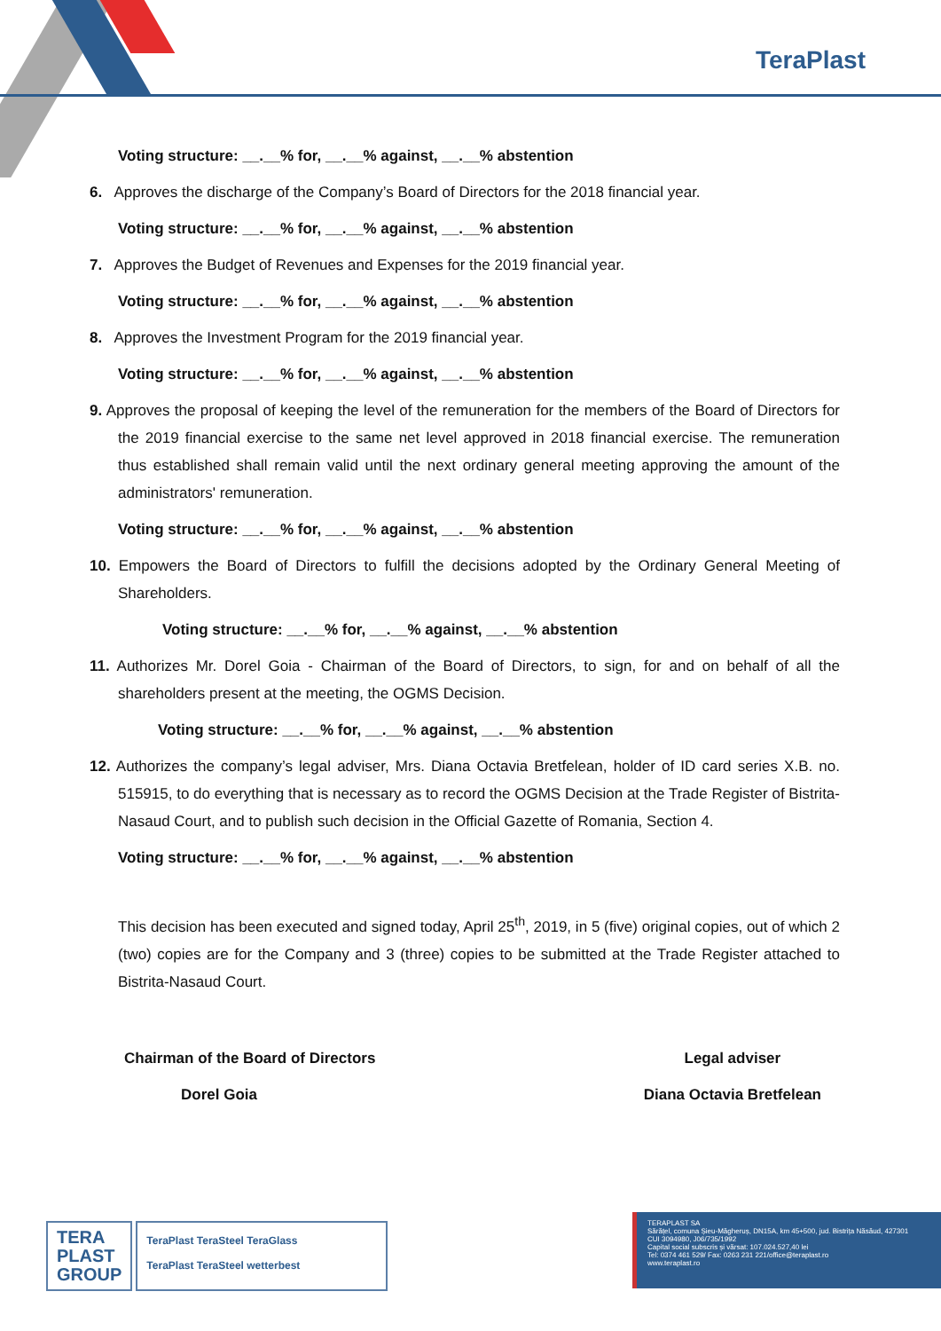TeraPlast
Voting structure: __.__% for, __.__% against, __.__% abstention
6. Approves the discharge of the Company’s Board of Directors for the 2018 financial year.
Voting structure: __.__% for, __.__% against, __.__% abstention
7. Approves the Budget of Revenues and Expenses for the 2019 financial year.
Voting structure: __.__% for, __.__% against, __.__% abstention
8. Approves the Investment Program for the 2019 financial year.
Voting structure: __.__% for, __.__% against, __.__% abstention
9. Approves the proposal of keeping the level of the remuneration for the members of the Board of Directors for the 2019 financial exercise to the same net level approved in 2018 financial exercise. The remuneration thus established shall remain valid until the next ordinary general meeting approving the amount of the administrators' remuneration.
Voting structure: __.__% for, __.__% against, __.__% abstention
10. Empowers the Board of Directors to fulfill the decisions adopted by the Ordinary General Meeting of Shareholders.
Voting structure: __.__% for, __.__% against, __.__% abstention
11. Authorizes Mr. Dorel Goia - Chairman of the Board of Directors, to sign, for and on behalf of all the shareholders present at the meeting, the OGMS Decision.
Voting structure: __.__% for, __.__% against, __.__% abstention
12. Authorizes the company’s legal adviser, Mrs. Diana Octavia Bretfelean, holder of ID card series X.B. no. 515915, to do everything that is necessary as to record the OGMS Decision at the Trade Register of Bistrita-Nasaud Court, and to publish such decision in the Official Gazette of Romania, Section 4.
Voting structure: __.__% for, __.__% against, __.__% abstention
This decision has been executed and signed today, April 25<sup>th</sup>, 2019, in 5 (five) original copies, out of which 2 (two) copies are for the Company and 3 (three) copies to be submitted at the Trade Register attached to Bistrita-Nasaud Court.
Chairman of the Board of Directors
Dorel Goia
Legal adviser
Diana Octavia Bretfelean
TERA
PLAST
GROUP
TeraPlast TeraSteel TeraGlass
TeraPlast TeraSteel wetterbest
TERAPLAST SA
Sărățel, comuna Șieu-Măgheruș, DN15A, km 45+500, jud. Bistrița Năsăud, 427301
CUI 3094980, J06/735/1992
Capital social subscris și vărsat: 107.024.527,40 lei
Tel: 0374 461 529/ Fax: 0263 231 221/office@teraplast.ro
www.teraplast.ro